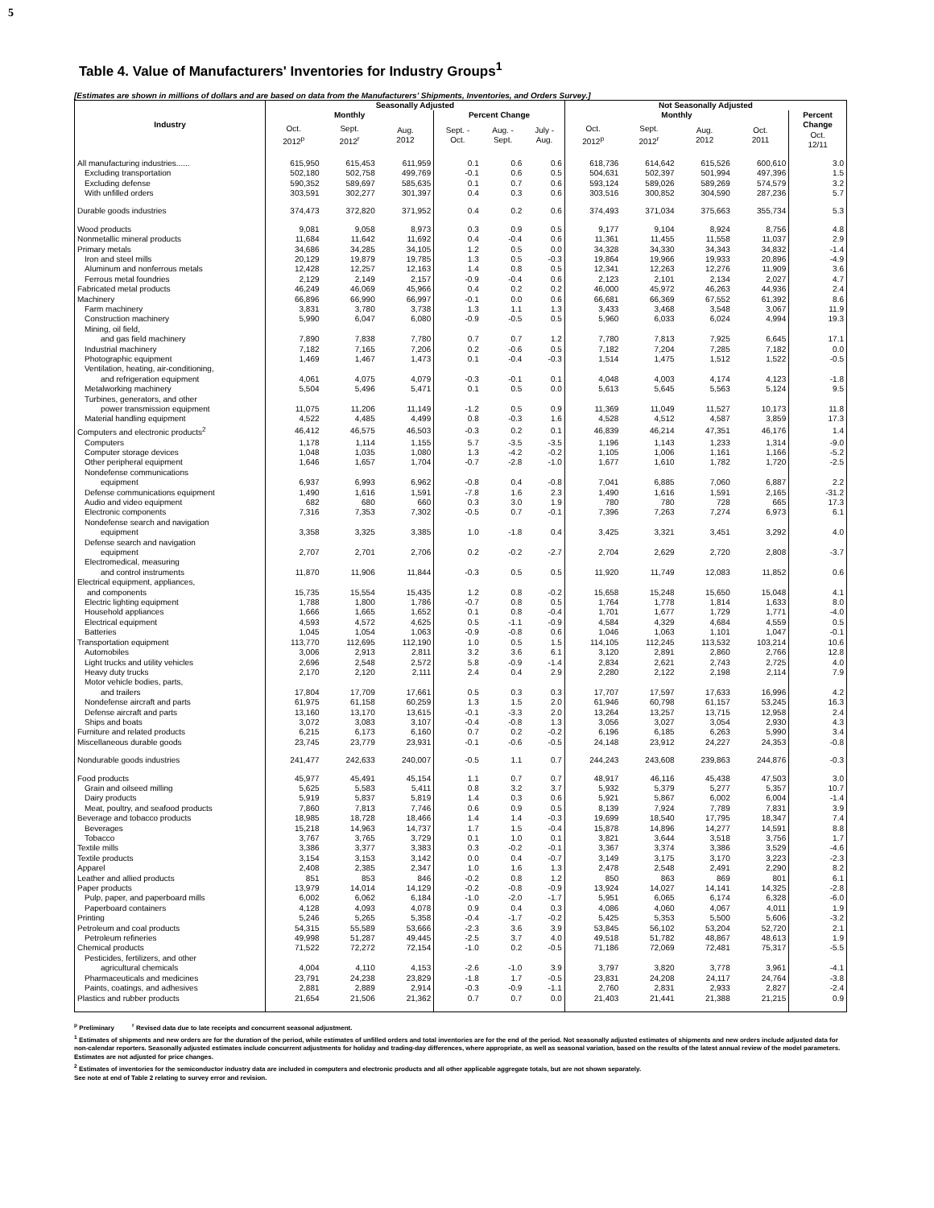5
Table 4. Value of Manufacturers' Inventories for Industry Groups<sup>1</sup>
[Estimates are shown in millions of dollars and are based on data from the Manufacturers' Shipments, Inventories, and Orders Survey.]
| Industry | Seasonally Adjusted | | | | | | Not Seasonally Adjusted | | | | |
| --- | --- | --- | --- | --- | --- | --- | --- | --- | --- | --- | --- |
| | Monthly | | | Percent Change | | | Monthly | | | | Percent |
| | Oct. 2012<sup>p</sup> | Sept. 2012<sup>r</sup> | Aug. 2012 | Sept. - Oct. | Aug. - Sept. | July - Aug. | Oct. 2012<sup>p</sup> | Sept. 2012<sup>r</sup> | Aug. 2012 | Oct. 2011 | Change Oct. 12/11 |
| All manufacturing industries...... | 615,950 | 615,453 | 611,959 | 0.1 | 0.6 | 0.6 | 618,736 | 614,642 | 615,526 | 600,610 | 3.0 |
| Excluding transportation | 502,180 | 502,758 | 499,769 | -0.1 | 0.6 | 0.5 | 504,631 | 502,397 | 501,994 | 497,396 | 1.5 |
| Excluding defense | 590,352 | 589,697 | 585,635 | 0.1 | 0.7 | 0.6 | 593,124 | 589,026 | 589,269 | 574,579 | 3.2 |
| With unfilled orders | 303,591 | 302,277 | 301,397 | 0.4 | 0.3 | 0.6 | 303,516 | 300,852 | 304,590 | 287,236 | 5.7 |
| Durable goods industries | 374,473 | 372,820 | 371,952 | 0.4 | 0.2 | 0.6 | 374,493 | 371,034 | 375,663 | 355,734 | 5.3 |
| Wood products | 9,081 | 9,058 | 8,973 | 0.3 | 0.9 | 0.5 | 9,177 | 9,104 | 8,924 | 8,756 | 4.8 |
| Nonmetallic mineral products | 11,684 | 11,642 | 11,692 | 0.4 | -0.4 | 0.6 | 11,361 | 11,455 | 11,558 | 11,037 | 2.9 |
| Primary metals | 34,686 | 34,285 | 34,105 | 1.2 | 0.5 | 0.0 | 34,328 | 34,330 | 34,343 | 34,832 | -1.4 |
| Iron and steel mills | 20,129 | 19,879 | 19,785 | 1.3 | 0.5 | -0.3 | 19,864 | 19,966 | 19,933 | 20,896 | -4.9 |
| Aluminum and nonferrous metals | 12,428 | 12,257 | 12,163 | 1.4 | 0.8 | 0.5 | 12,341 | 12,263 | 12,276 | 11,909 | 3.6 |
| Ferrous metal foundries | 2,129 | 2,149 | 2,157 | -0.9 | -0.4 | 0.6 | 2,123 | 2,101 | 2,134 | 2,027 | 4.7 |
| Fabricated metal products | 46,249 | 46,069 | 45,966 | 0.4 | 0.2 | 0.2 | 46,000 | 45,972 | 46,263 | 44,936 | 2.4 |
| Machinery | 66,896 | 66,990 | 66,997 | -0.1 | 0.0 | 0.6 | 66,681 | 66,369 | 67,552 | 61,392 | 8.6 |
| Farm machinery | 3,831 | 3,780 | 3,738 | 1.3 | 1.1 | 1.3 | 3,433 | 3,468 | 3,548 | 3,067 | 11.9 |
| Construction machinery | 5,990 | 6,047 | 6,080 | -0.9 | -0.5 | 0.5 | 5,960 | 6,033 | 6,024 | 4,994 | 19.3 |
| Mining, oil field, and gas field machinery | 7,890 | 7,838 | 7,780 | 0.7 | 0.7 | 1.2 | 7,780 | 7,813 | 7,925 | 6,645 | 17.1 |
| Industrial machinery | 7,182 | 7,165 | 7,206 | 0.2 | -0.6 | 0.5 | 7,182 | 7,204 | 7,285 | 7,182 | 0.0 |
| Photographic equipment | 1,469 | 1,467 | 1,473 | 0.1 | -0.4 | -0.3 | 1,514 | 1,475 | 1,512 | 1,522 | -0.5 |
| Ventilation, heating, air-conditioning, and refrigeration equipment | 4,061 | 4,075 | 4,079 | -0.3 | -0.1 | 0.1 | 4,048 | 4,003 | 4,174 | 4,123 | -1.8 |
| Metalworking machinery | 5,504 | 5,496 | 5,471 | 0.1 | 0.5 | 0.0 | 5,613 | 5,645 | 5,563 | 5,124 | 9.5 |
| Turbines, generators, and other power transmission equipment | 11,075 | 11,206 | 11,149 | -1.2 | 0.5 | 0.9 | 11,369 | 11,049 | 11,527 | 10,173 | 11.8 |
| Material handling equipment | 4,522 | 4,485 | 4,499 | 0.8 | -0.3 | 1.6 | 4,528 | 4,512 | 4,587 | 3,859 | 17.3 |
| Computers and electronic products<sup>2</sup> | 46,412 | 46,575 | 46,503 | -0.3 | 0.2 | 0.1 | 46,839 | 46,214 | 47,351 | 46,176 | 1.4 |
| Computers | 1,178 | 1,114 | 1,155 | 5.7 | -3.5 | -3.5 | 1,196 | 1,143 | 1,233 | 1,314 | -9.0 |
| Computer storage devices | 1,048 | 1,035 | 1,080 | 1.3 | -4.2 | -0.2 | 1,105 | 1,006 | 1,161 | 1,166 | -5.2 |
| Other peripheral equipment | 1,646 | 1,657 | 1,704 | -0.7 | -2.8 | -1.0 | 1,677 | 1,610 | 1,782 | 1,720 | -2.5 |
| Nondefense communications equipment | 6,937 | 6,993 | 6,962 | -0.8 | 0.4 | -0.8 | 7,041 | 6,885 | 7,060 | 6,887 | 2.2 |
| Defense communications equipment | 1,490 | 1,616 | 1,591 | -7.8 | 1.6 | 2.3 | 1,490 | 1,616 | 1,591 | 2,165 | -31.2 |
| Audio and video equipment | 682 | 680 | 660 | 0.3 | 3.0 | 1.9 | 780 | 780 | 728 | 665 | 17.3 |
| Electronic components | 7,316 | 7,353 | 7,302 | -0.5 | 0.7 | -0.1 | 7,396 | 7,263 | 7,274 | 6,973 | 6.1 |
| Nondefense search and navigation equipment | 3,358 | 3,325 | 3,385 | 1.0 | -1.8 | 0.4 | 3,425 | 3,321 | 3,451 | 3,292 | 4.0 |
| Defense search and navigation equipment | 2,707 | 2,701 | 2,706 | 0.2 | -0.2 | -2.7 | 2,704 | 2,629 | 2,720 | 2,808 | -3.7 |
| Electromedical, measuring and control instruments | 11,870 | 11,906 | 11,844 | -0.3 | 0.5 | 0.5 | 11,920 | 11,749 | 12,083 | 11,852 | 0.6 |
| Electrical equipment, appliances, and components | 15,735 | 15,554 | 15,435 | 1.2 | 0.8 | -0.2 | 15,658 | 15,248 | 15,650 | 15,048 | 4.1 |
| Electric lighting equipment | 1,788 | 1,800 | 1,786 | -0.7 | 0.8 | 0.5 | 1,764 | 1,778 | 1,814 | 1,633 | 8.0 |
| Household appliances | 1,666 | 1,665 | 1,652 | 0.1 | 0.8 | -0.4 | 1,701 | 1,677 | 1,729 | 1,771 | -4.0 |
| Electrical equipment | 4,593 | 4,572 | 4,625 | 0.5 | -1.1 | -0.9 | 4,584 | 4,329 | 4,684 | 4,559 | 0.5 |
| Batteries | 1,045 | 1,054 | 1,063 | -0.9 | -0.8 | 0.6 | 1,046 | 1,063 | 1,101 | 1,047 | -0.1 |
| Transportation equipment | 113,770 | 112,695 | 112,190 | 1.0 | 0.5 | 1.5 | 114,105 | 112,245 | 113,532 | 103,214 | 10.6 |
| Automobiles | 3,006 | 2,913 | 2,811 | 3.2 | 3.6 | 6.1 | 3,120 | 2,891 | 2,860 | 2,766 | 12.8 |
| Light trucks and utility vehicles | 2,696 | 2,548 | 2,572 | 5.8 | -0.9 | -1.4 | 2,834 | 2,621 | 2,743 | 2,725 | 4.0 |
| Heavy duty trucks | 2,170 | 2,120 | 2,111 | 2.4 | 0.4 | 2.9 | 2,280 | 2,122 | 2,198 | 2,114 | 7.9 |
| Motor vehicle bodies, parts, and trailers | 17,804 | 17,709 | 17,661 | 0.5 | 0.3 | 0.3 | 17,707 | 17,597 | 17,633 | 16,996 | 4.2 |
| Nondefense aircraft and parts | 61,975 | 61,158 | 60,259 | 1.3 | 1.5 | 2.0 | 61,946 | 60,798 | 61,157 | 53,245 | 16.3 |
| Defense aircraft and parts | 13,160 | 13,170 | 13,615 | -0.1 | -3.3 | 2.0 | 13,264 | 13,257 | 13,715 | 12,958 | 2.4 |
| Ships and boats | 3,072 | 3,083 | 3,107 | -0.4 | -0.8 | 1.3 | 3,056 | 3,027 | 3,054 | 2,930 | 4.3 |
| Furniture and related products | 6,215 | 6,173 | 6,160 | 0.7 | 0.2 | -0.2 | 6,196 | 6,185 | 6,263 | 5,990 | 3.4 |
| Miscellaneous durable goods | 23,745 | 23,779 | 23,931 | -0.1 | -0.6 | -0.5 | 24,148 | 23,912 | 24,227 | 24,353 | -0.8 |
| Nondurable goods industries | 241,477 | 242,633 | 240,007 | -0.5 | 1.1 | 0.7 | 244,243 | 243,608 | 239,863 | 244,876 | -0.3 |
| Food products | 45,977 | 45,491 | 45,154 | 1.1 | 0.7 | 0.7 | 48,917 | 46,116 | 45,438 | 47,503 | 3.0 |
| Grain and oilseed milling | 5,625 | 5,583 | 5,411 | 0.8 | 3.2 | 3.7 | 5,932 | 5,379 | 5,277 | 5,357 | 10.7 |
| Dairy products | 5,919 | 5,837 | 5,819 | 1.4 | 0.3 | 0.6 | 5,921 | 5,867 | 6,002 | 6,004 | -1.4 |
| Meat, poultry, and seafood products | 7,860 | 7,813 | 7,746 | 0.6 | 0.9 | 0.5 | 8,139 | 7,924 | 7,789 | 7,831 | 3.9 |
| Beverage and tobacco products | 18,985 | 18,728 | 18,466 | 1.4 | 1.4 | -0.3 | 19,699 | 18,540 | 17,795 | 18,347 | 7.4 |
| Beverages | 15,218 | 14,963 | 14,737 | 1.7 | 1.5 | -0.4 | 15,878 | 14,896 | 14,277 | 14,591 | 8.8 |
| Tobacco | 3,767 | 3,765 | 3,729 | 0.1 | 1.0 | 0.1 | 3,821 | 3,644 | 3,518 | 3,756 | 1.7 |
| Textile mills | 3,386 | 3,377 | 3,383 | 0.3 | -0.2 | -0.1 | 3,367 | 3,374 | 3,386 | 3,529 | -4.6 |
| Textile products | 3,154 | 3,153 | 3,142 | 0.0 | 0.4 | -0.7 | 3,149 | 3,175 | 3,170 | 3,223 | -2.3 |
| Apparel | 2,408 | 2,385 | 2,347 | 1.0 | 1.6 | 1.3 | 2,478 | 2,548 | 2,491 | 2,290 | 8.2 |
| Leather and allied products | 851 | 853 | 846 | -0.2 | 0.8 | 1.2 | 850 | 863 | 869 | 801 | 6.1 |
| Paper products | 13,979 | 14,014 | 14,129 | -0.2 | -0.8 | -0.9 | 13,924 | 14,027 | 14,141 | 14,325 | -2.8 |
| Pulp, paper, and paperboard mills | 6,002 | 6,062 | 6,184 | -1.0 | -2.0 | -1.7 | 5,951 | 6,065 | 6,174 | 6,328 | -6.0 |
| Paperboard containers | 4,128 | 4,093 | 4,078 | 0.9 | 0.4 | 0.3 | 4,086 | 4,060 | 4,067 | 4,011 | 1.9 |
| Printing | 5,246 | 5,265 | 5,358 | -0.4 | -1.7 | -0.2 | 5,425 | 5,353 | 5,500 | 5,606 | -3.2 |
| Petroleum and coal products | 54,315 | 55,589 | 53,666 | -2.3 | 3.6 | 3.9 | 53,845 | 56,102 | 53,204 | 52,720 | 2.1 |
| Petroleum refineries | 49,998 | 51,287 | 49,445 | -2.5 | 3.7 | 4.0 | 49,518 | 51,782 | 48,867 | 48,613 | 1.9 |
| Chemical products | 71,522 | 72,272 | 72,154 | -1.0 | 0.2 | -0.5 | 71,186 | 72,069 | 72,481 | 75,317 | -5.5 |
| Pesticides, fertilizers, and other agricultural chemicals | 4,004 | 4,110 | 4,153 | -2.6 | -1.0 | 3.9 | 3,797 | 3,820 | 3,778 | 3,961 | -4.1 |
| Pharmaceuticals and medicines | 23,791 | 24,238 | 23,829 | -1.8 | 1.7 | -0.5 | 23,831 | 24,208 | 24,117 | 24,764 | -3.8 |
| Paints, coatings, and adhesives | 2,881 | 2,889 | 2,914 | -0.3 | -0.9 | -1.1 | 2,760 | 2,831 | 2,933 | 2,827 | -2.4 |
| Plastics and rubber products | 21,654 | 21,506 | 21,362 | 0.7 | 0.7 | 0.0 | 21,403 | 21,441 | 21,388 | 21,215 | 0.9 |
<sup>p</sup> Preliminary <sup>r</sup> Revised data due to late receipts and concurrent seasonal adjustment.
<sup>1</sup> Estimates of shipments and new orders are for the duration of the period, while estimates of unfilled orders and total inventories are for the end of the period. Not seasonally adjusted estimates of shipments and new orders include adjusted data for non-calendar reporters. Seasonally adjusted estimates include concurrent adjustments for holiday and trading-day differences, where appropriate, as well as seasonal variation, based on the results of the latest annual review of the model parameters. Estimates are not adjusted for price changes.
<sup>2</sup> Estimates of inventories for the semiconductor industry data are included in computers and electronic products and all other applicable aggregate totals, but are not shown separately.
See note at end of Table 2 relating to survey error and revision.